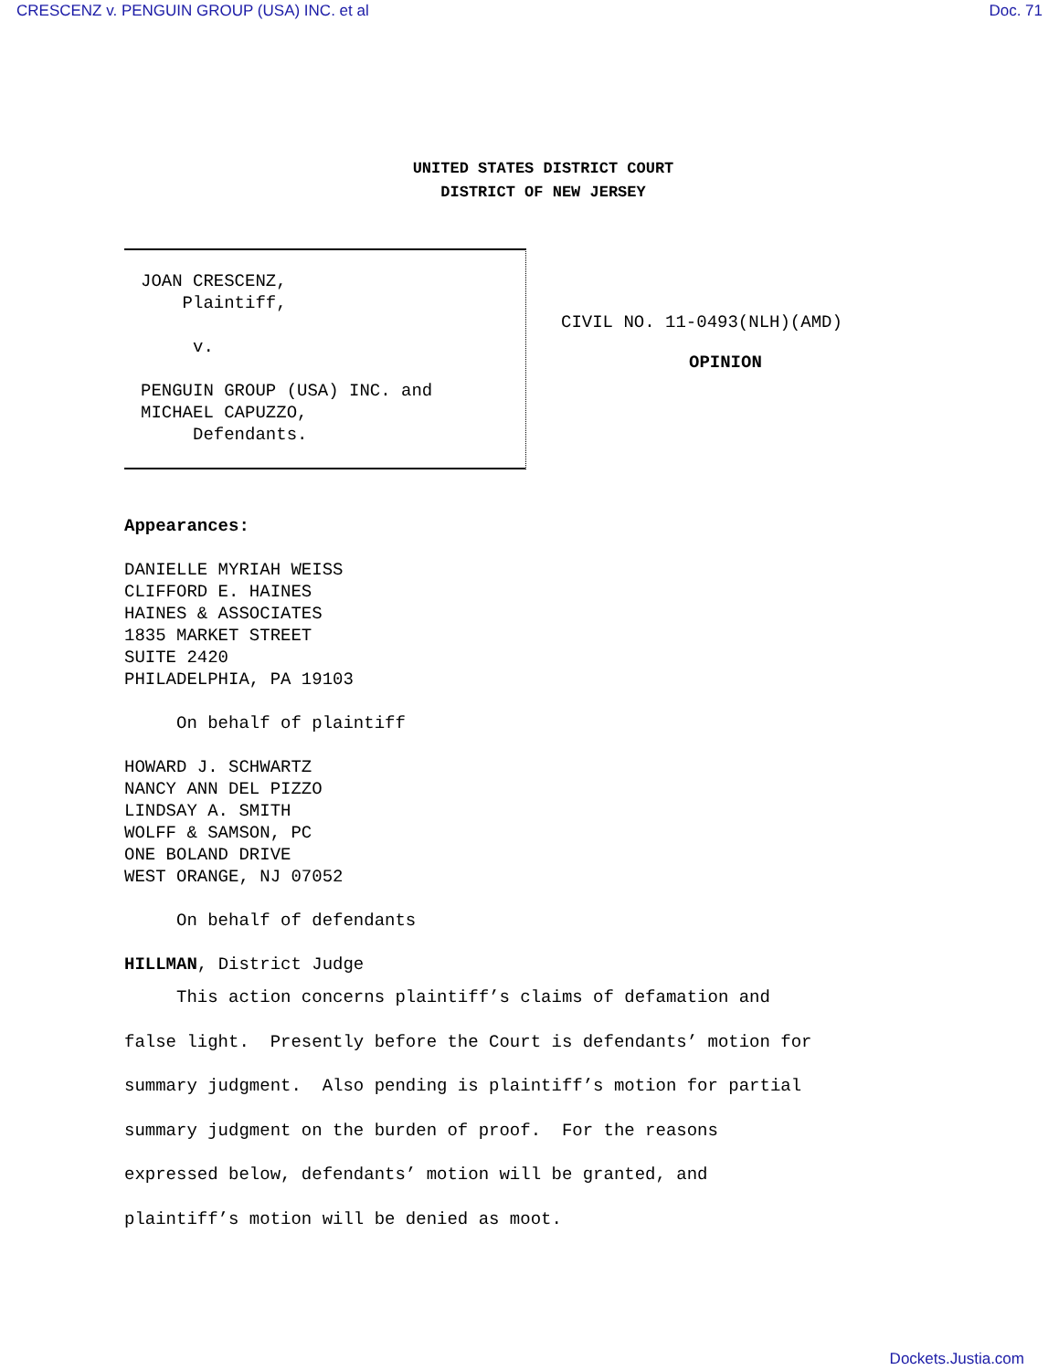CRESCENZ v. PENGUIN GROUP (USA) INC. et al Doc. 71
UNITED STATES DISTRICT COURT
DISTRICT OF NEW JERSEY
JOAN CRESCENZ,
Plaintiff,
v.
PENGUIN GROUP (USA) INC. and
MICHAEL CAPUZZO,
Defendants.
CIVIL NO. 11-0493(NLH)(AMD)
OPINION
Appearances:
DANIELLE MYRIAH WEISS
CLIFFORD E. HAINES
HAINES & ASSOCIATES
1835 MARKET STREET
SUITE 2420
PHILADELPHIA, PA 19103
On behalf of plaintiff
HOWARD J. SCHWARTZ
NANCY ANN DEL PIZZO
LINDSAY A. SMITH
WOLFF & SAMSON, PC
ONE BOLAND DRIVE
WEST ORANGE, NJ 07052
On behalf of defendants
HILLMAN, District Judge
This action concerns plaintiff’s claims of defamation and
false light. Presently before the Court is defendants’ motion for
summary judgment. Also pending is plaintiff’s motion for partial
summary judgment on the burden of proof. For the reasons
expressed below, defendants’ motion will be granted, and
plaintiff’s motion will be denied as moot.
Dockets.Justia.com